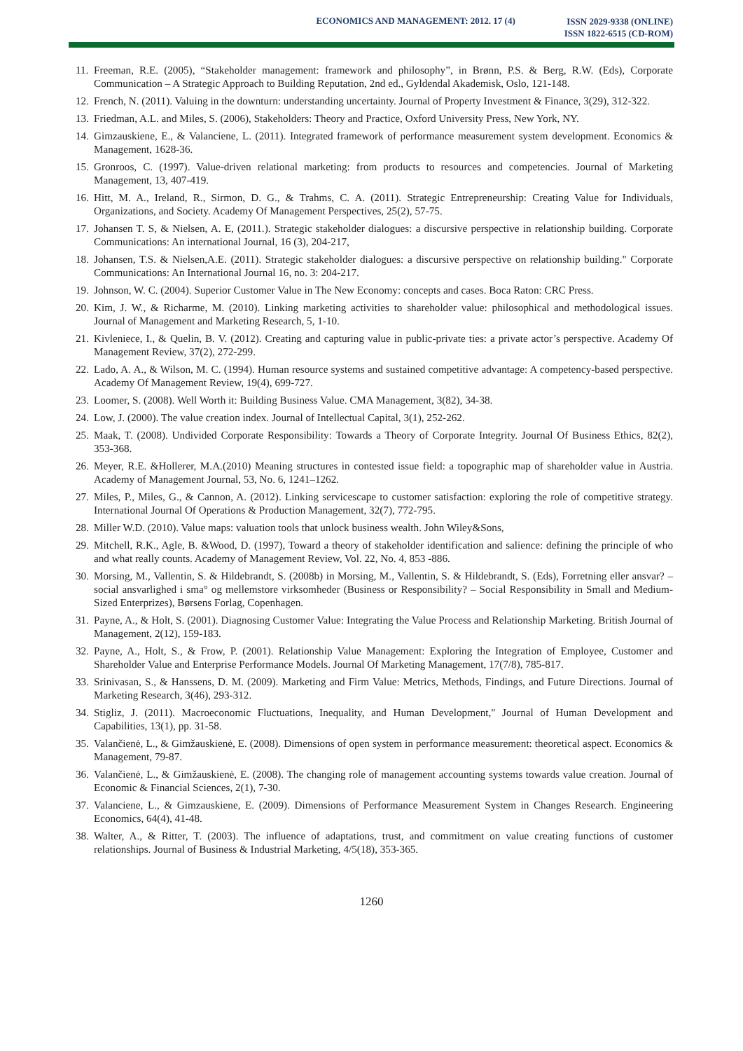ECONOMICS AND MANAGEMENT: 2012. 17 (4)
ISSN 2029-9338 (ONLINE)
ISSN 1822-6515 (CD-ROM)
11. Freeman, R.E. (2005), “Stakeholder management: framework and philosophy”, in Brønn, P.S. & Berg, R.W. (Eds), Corporate Communication – A Strategic Approach to Building Reputation, 2nd ed., Gyldendal Akademisk, Oslo, 121-148.
12. French, N. (2011). Valuing in the downturn: understanding uncertainty. Journal of Property Investment & Finance, 3(29), 312-322.
13. Friedman, A.L. and Miles, S. (2006), Stakeholders: Theory and Practice, Oxford University Press, New York, NY.
14. Gimzauskiene, E., & Valanciene, L. (2011). Integrated framework of performance measurement system development. Economics & Management, 1628-36.
15. Gronroos, C. (1997). Value-driven relational marketing: from products to resources and competencies. Journal of Marketing Management, 13, 407-419.
16. Hitt, M. A., Ireland, R., Sirmon, D. G., & Trahms, C. A. (2011). Strategic Entrepreneurship: Creating Value for Individuals, Organizations, and Society. Academy Of Management Perspectives, 25(2), 57-75.
17. Johansen T. S, & Nielsen, A. E, (2011.). Strategic stakeholder dialogues: a discursive perspective in relationship building. Corporate Communications: An international Journal, 16 (3), 204-217,
18. Johansen, T.S. & Nielsen,A.E. (2011). Strategic stakeholder dialogues: a discursive perspective on relationship building." Corporate Communications: An International Journal 16, no. 3: 204-217.
19. Johnson, W. C. (2004). Superior Customer Value in The New Economy: concepts and cases. Boca Raton: CRC Press.
20. Kim, J. W., & Richarme, M. (2010). Linking marketing activities to shareholder value: philosophical and methodological issues. Journal of Management and Marketing Research, 5, 1-10.
21. Kivleniece, I., & Quelin, B. V. (2012). Creating and capturing value in public-private ties: a private actor’s perspective. Academy Of Management Review, 37(2), 272-299.
22. Lado, A. A., & Wilson, M. C. (1994). Human resource systems and sustained competitive advantage: A competency-based perspective. Academy Of Management Review, 19(4), 699-727.
23. Loomer, S. (2008). Well Worth it: Building Business Value. CMA Management, 3(82), 34-38.
24. Low, J. (2000). The value creation index. Journal of Intellectual Capital, 3(1), 252-262.
25. Maak, T. (2008). Undivided Corporate Responsibility: Towards a Theory of Corporate Integrity. Journal Of Business Ethics, 82(2), 353-368.
26. Meyer, R.E. &Hollerer, M.A.(2010) Meaning structures in contested issue field: a topographic map of shareholder value in Austria. Academy of Management Journal, 53, No. 6, 1241–1262.
27. Miles, P., Miles, G., & Cannon, A. (2012). Linking servicescape to customer satisfaction: exploring the role of competitive strategy. International Journal Of Operations & Production Management, 32(7), 772-795.
28. Miller W.D. (2010). Value maps: valuation tools that unlock business wealth. John Wiley&Sons,
29. Mitchell, R.K., Agle, B. &Wood, D. (1997), Toward a theory of stakeholder identification and salience: defining the principle of who and what really counts. Academy of Management Review, Vol. 22, No. 4, 853 -886.
30. Morsing, M., Vallentin, S. & Hildebrandt, S. (2008b) in Morsing, M., Vallentin, S. & Hildebrandt, S. (Eds), Forretning eller ansvar? – social ansvarlighed i sma° og mellemstore virksomheder (Business or Responsibility? – Social Responsibility in Small and Medium-Sized Enterprizes), Børsens Forlag, Copenhagen.
31. Payne, A., & Holt, S. (2001). Diagnosing Customer Value: Integrating the Value Process and Relationship Marketing. British Journal of Management, 2(12), 159-183.
32. Payne, A., Holt, S., & Frow, P. (2001). Relationship Value Management: Exploring the Integration of Employee, Customer and Shareholder Value and Enterprise Performance Models. Journal Of Marketing Management, 17(7/8), 785-817.
33. Srinivasan, S., & Hanssens, D. M. (2009). Marketing and Firm Value: Metrics, Methods, Findings, and Future Directions. Journal of Marketing Research, 3(46), 293-312.
34. Stigliz, J. (2011). Macroeconomic Fluctuations, Inequality, and Human Development," Journal of Human Development and Capabilities, 13(1), pp. 31-58.
35. Valančienė, L., & Gimžauskienė, E. (2008). Dimensions of open system in performance measurement: theoretical aspect. Economics & Management, 79-87.
36. Valančienė, L., & Gimžauskienė, E. (2008). The changing role of management accounting systems towards value creation. Journal of Economic & Financial Sciences, 2(1), 7-30.
37. Valanciene, L., & Gimzauskiene, E. (2009). Dimensions of Performance Measurement System in Changes Research. Engineering Economics, 64(4), 41-48.
38. Walter, A., & Ritter, T. (2003). The influence of adaptations, trust, and commitment on value creating functions of customer relationships. Journal of Business & Industrial Marketing, 4/5(18), 353-365.
1260